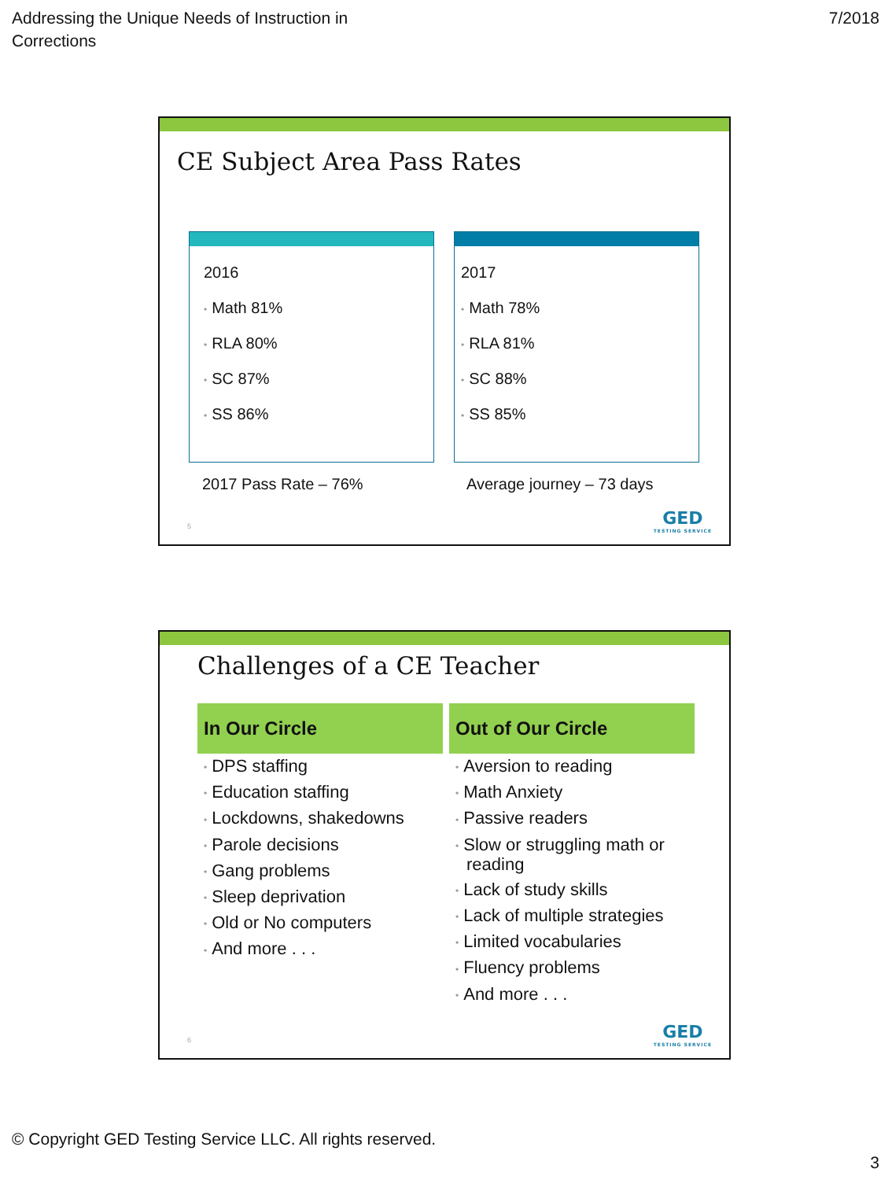Addressing the Unique Needs of Instruction in
Corrections
7/2018
CE Subject Area Pass Rates
2016
• Math 81%
• RLA 80%
• SC 87%
• SS 86%
2017
• Math 78%
• RLA 81%
• SC 88%
• SS 85%
2017 Pass Rate – 76% Average journey – 73 days
5 GED
TESTING SERVICE
Challenges of a CE Teacher
In Our Circle
• DPS staffing
• Education staffing
• Lockdowns, shakedowns
• Parole decisions
• Gang problems
• Sleep deprivation
• Old or No computers
• And more . . .
Out of Our Circle
• Aversion to reading
• Math Anxiety
• Passive readers
• Slow or struggling math or reading
• Lack of study skills
• Lack of multiple strategies
• Limited vocabularies
• Fluency problems
• And more . . .
6 GED
TESTING SERVICE
© Copyright GED Testing Service LLC. All rights reserved.
3